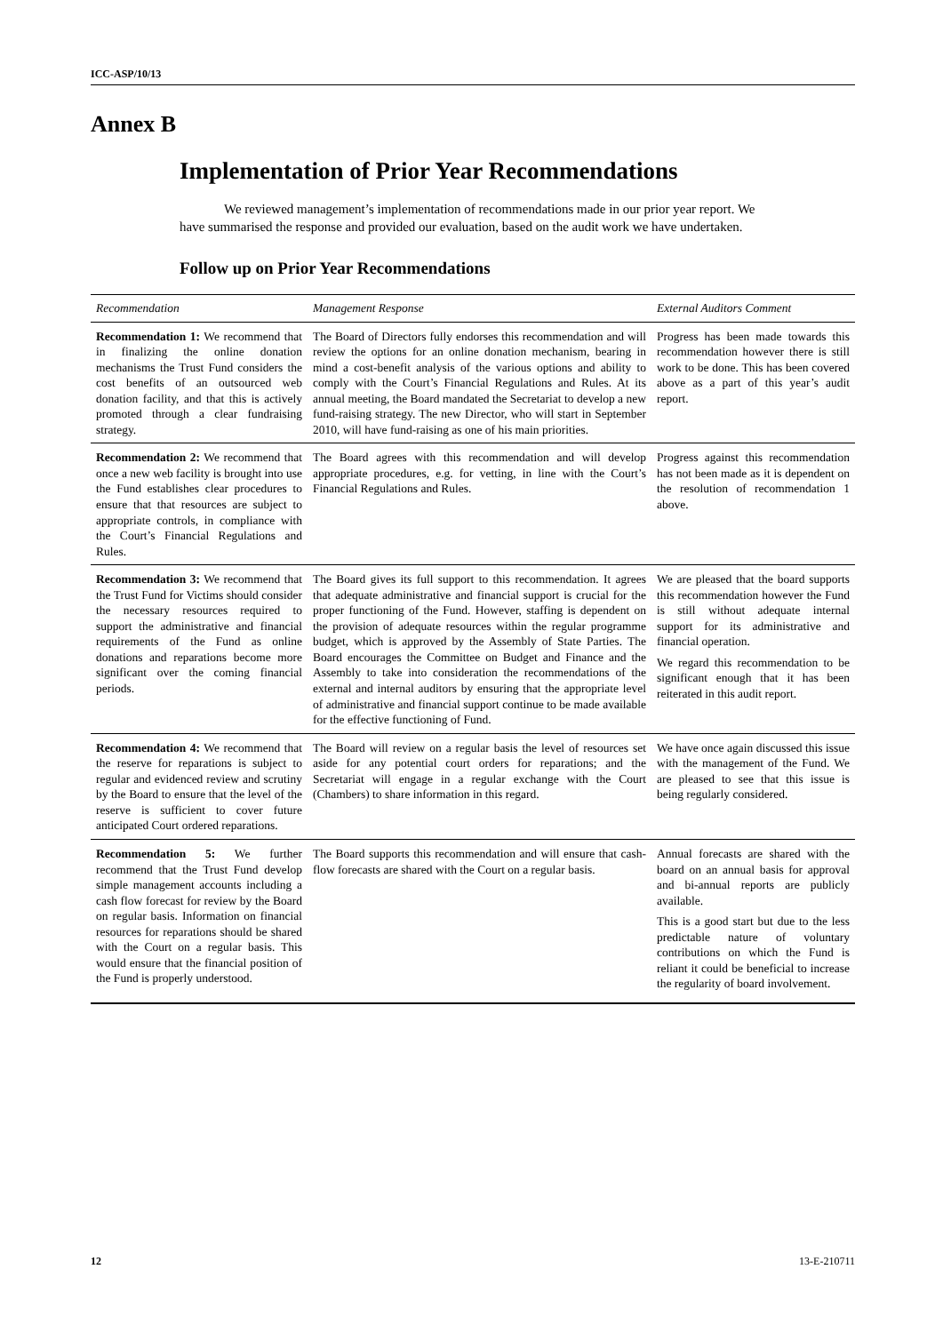ICC-ASP/10/13
Annex B
Implementation of Prior Year Recommendations
We reviewed management’s implementation of recommendations made in our prior year report. We have summarised the response and provided our evaluation, based on the audit work we have undertaken.
Follow up on Prior Year Recommendations
| Recommendation | Management Response | External Auditors Comment |
| --- | --- | --- |
| Recommendation 1: We recommend that in finalizing the online donation mechanisms the Trust Fund considers the cost benefits of an outsourced web donation facility, and that this is actively promoted through a clear fundraising strategy. | The Board of Directors fully endorses this recommendation and will review the options for an online donation mechanism, bearing in mind a cost-benefit analysis of the various options and ability to comply with the Court’s Financial Regulations and Rules. At its annual meeting, the Board mandated the Secretariat to develop a new fund-raising strategy. The new Director, who will start in September 2010, will have fund-raising as one of his main priorities. | Progress has been made towards this recommendation however there is still work to be done. This has been covered above as a part of this year’s audit report. |
| Recommendation 2: We recommend that once a new web facility is brought into use the Fund establishes clear procedures to ensure that that resources are subject to appropriate controls, in compliance with the Court’s Financial Regulations and Rules. | The Board agrees with this recommendation and will develop appropriate procedures, e.g. for vetting, in line with the Court’s Financial Regulations and Rules. | Progress against this recommendation has not been made as it is dependent on the resolution of recommendation 1 above. |
| Recommendation 3: We recommend that the Trust Fund for Victims should consider the necessary resources required to support the administrative and financial requirements of the Fund as online donations and reparations become more significant over the coming financial periods. | The Board gives its full support to this recommendation. It agrees that adequate administrative and financial support is crucial for the proper functioning of the Fund. However, staffing is dependent on the provision of adequate resources within the regular programme budget, which is approved by the Assembly of State Parties. The Board encourages the Committee on Budget and Finance and the Assembly to take into consideration the recommendations of the external and internal auditors by ensuring that the appropriate level of administrative and financial support continue to be made available for the effective functioning of Fund. | We are pleased that the board supports this recommendation however the Fund is still without adequate internal support for its administrative and financial operation. We regard this recommendation to be significant enough that it has been reiterated in this audit report. |
| Recommendation 4: We recommend that the reserve for reparations is subject to regular and evidenced review and scrutiny by the Board to ensure that the level of the reserve is sufficient to cover future anticipated Court ordered reparations. | The Board will review on a regular basis the level of resources set aside for any potential court orders for reparations; and the Secretariat will engage in a regular exchange with the Court (Chambers) to share information in this regard. | We have once again discussed this issue with the management of the Fund. We are pleased to see that this issue is being regularly considered. |
| Recommendation 5: We further recommend that the Trust Fund develop simple management accounts including a cash flow forecast for review by the Board on regular basis. Information on financial resources for reparations should be shared with the Court on a regular basis. This would ensure that the financial position of the Fund is properly understood. | The Board supports this recommendation and will ensure that cash-flow forecasts are shared with the Court on a regular basis. | Annual forecasts are shared with the board on an annual basis for approval and bi-annual reports are publicly available. This is a good start but due to the less predictable nature of voluntary contributions on which the Fund is reliant it could be beneficial to increase the regularity of board involvement. |
12 13-E-210711